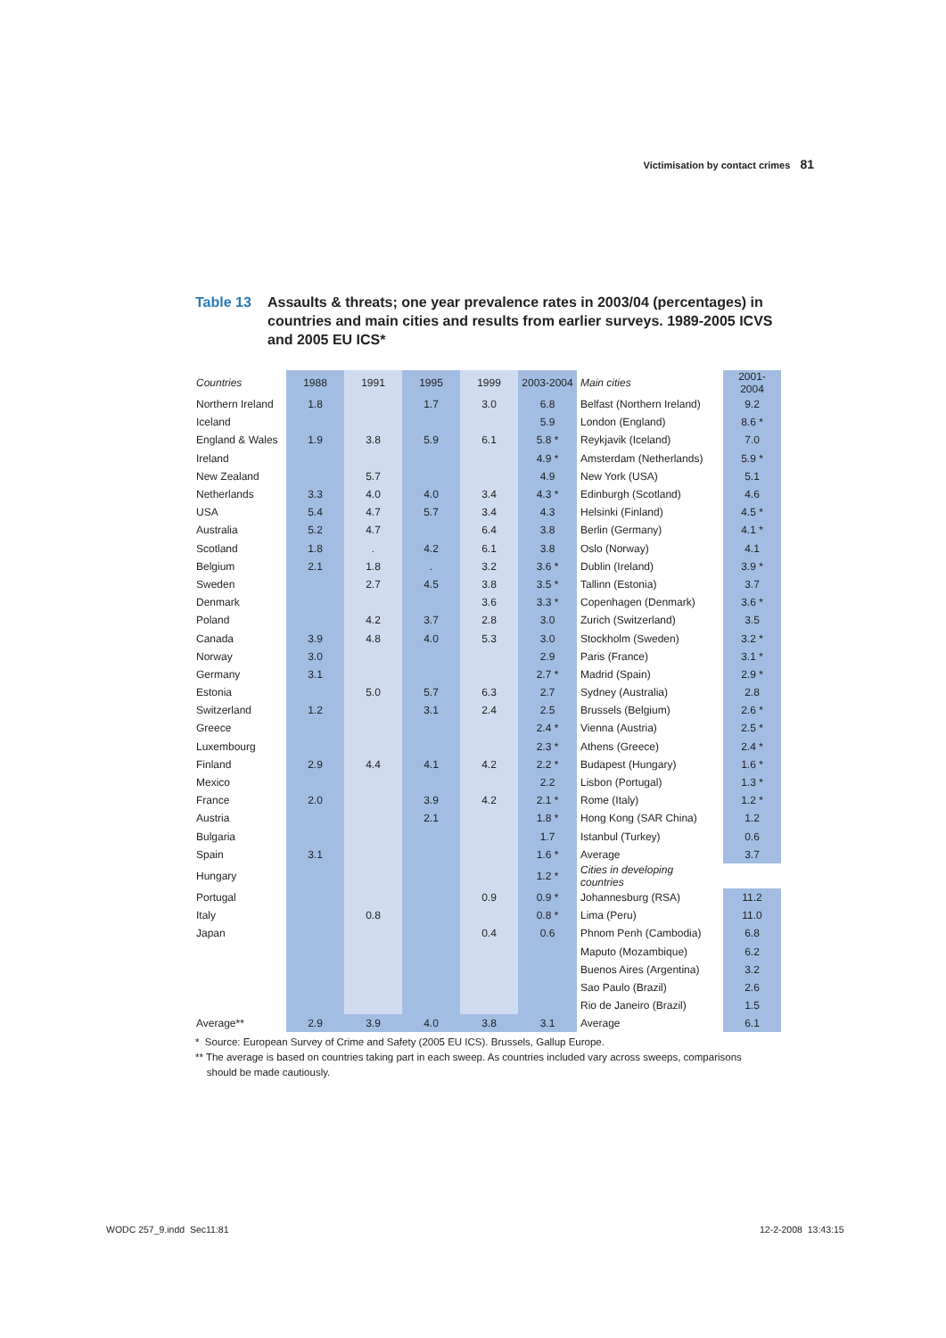Victimisation by contact crimes 81
Table 13 Assaults & threats; one year prevalence rates in 2003/04 (percentages) in countries and main cities and results from earlier surveys. 1989-2005 ICVS and 2005 EU ICS*
| Countries | 1988 | 1991 | 1995 | 1999 | 2003-2004 | Main cities | 2001-2004 |
| --- | --- | --- | --- | --- | --- | --- | --- |
| Northern Ireland | 1.8 | | 1.7 | 3.0 | 6.8 | Belfast (Northern Ireland) | 9.2 |
| Iceland | | | | | 5.9 | London (England) | 8.6 * |
| England & Wales | 1.9 | 3.8 | 5.9 | 6.1 | 5.8 * | Reykjavik (Iceland) | 7.0 |
| Ireland | | | | | 4.9 * | Amsterdam (Netherlands) | 5.9 * |
| New Zealand | | 5.7 | | | 4.9 | New York (USA) | 5.1 |
| Netherlands | 3.3 | 4.0 | 4.0 | 3.4 | 4.3 * | Edinburgh (Scotland) | 4.6 |
| USA | 5.4 | 4.7 | 5.7 | 3.4 | 4.3 | Helsinki (Finland) | 4.5 * |
| Australia | 5.2 | 4.7 | | 6.4 | 3.8 | Berlin (Germany) | 4.1 * |
| Scotland | 1.8 | . | 4.2 | 6.1 | 3.8 | Oslo (Norway) | 4.1 |
| Belgium | 2.1 | 1.8 | . | 3.2 | 3.6 * | Dublin (Ireland) | 3.9 * |
| Sweden | | 2.7 | 4.5 | 3.8 | 3.5 * | Tallinn (Estonia) | 3.7 |
| Denmark | | | | 3.6 | 3.3 * | Copenhagen (Denmark) | 3.6 * |
| Poland | | 4.2 | 3.7 | 2.8 | 3.0 | Zurich (Switzerland) | 3.5 |
| Canada | 3.9 | 4.8 | 4.0 | 5.3 | 3.0 | Stockholm (Sweden) | 3.2 * |
| Norway | 3.0 | | | | 2.9 | Paris (France) | 3.1 * |
| Germany | 3.1 | | | | 2.7 * | Madrid (Spain) | 2.9 * |
| Estonia | | 5.0 | 5.7 | 6.3 | 2.7 | Sydney (Australia) | 2.8 |
| Switzerland | 1.2 | | 3.1 | 2.4 | 2.5 | Brussels (Belgium) | 2.6 * |
| Greece | | | | | 2.4 * | Vienna (Austria) | 2.5 * |
| Luxembourg | | | | | 2.3 * | Athens (Greece) | 2.4 * |
| Finland | 2.9 | 4.4 | 4.1 | 4.2 | 2.2 * | Budapest (Hungary) | 1.6 * |
| Mexico | | | | | 2.2 | Lisbon (Portugal) | 1.3 * |
| France | 2.0 | | 3.9 | 4.2 | 2.1 * | Rome (Italy) | 1.2 * |
| Austria | | | 2.1 | | 1.8 * | Hong Kong (SAR China) | 1.2 |
| Bulgaria | | | | | 1.7 | Istanbul (Turkey) | 0.6 |
| Spain | 3.1 | | | | 1.6 * | Average | 3.7 |
| Hungary | | | | | 1.2 * | Cities in developing countries | |
| Portugal | | | | 0.9 | 0.9 * | Johannesburg (RSA) | 11.2 |
| Italy | | 0.8 | | | 0.8 * | Lima (Peru) | 11.0 |
| Japan | | | | 0.4 | 0.6 | Phnom Penh (Cambodia) | 6.8 |
| | | | | | | Maputo (Mozambique) | 6.2 |
| | | | | | | Buenos Aires (Argentina) | 3.2 |
| | | | | | | Sao Paulo (Brazil) | 2.6 |
| | | | | | | Rio de Janeiro (Brazil) | 1.5 |
| Average** | 2.9 | 3.9 | 4.0 | 3.8 | 3.1 | Average | 6.1 |
* Source: European Survey of Crime and Safety (2005 EU ICS). Brussels, Gallup Europe.
** The average is based on countries taking part in each sweep. As countries included vary across sweeps, comparisons
should be made cautiously.
WODC 257_9.indd Sec11:81 12-2-2008 13:43:15